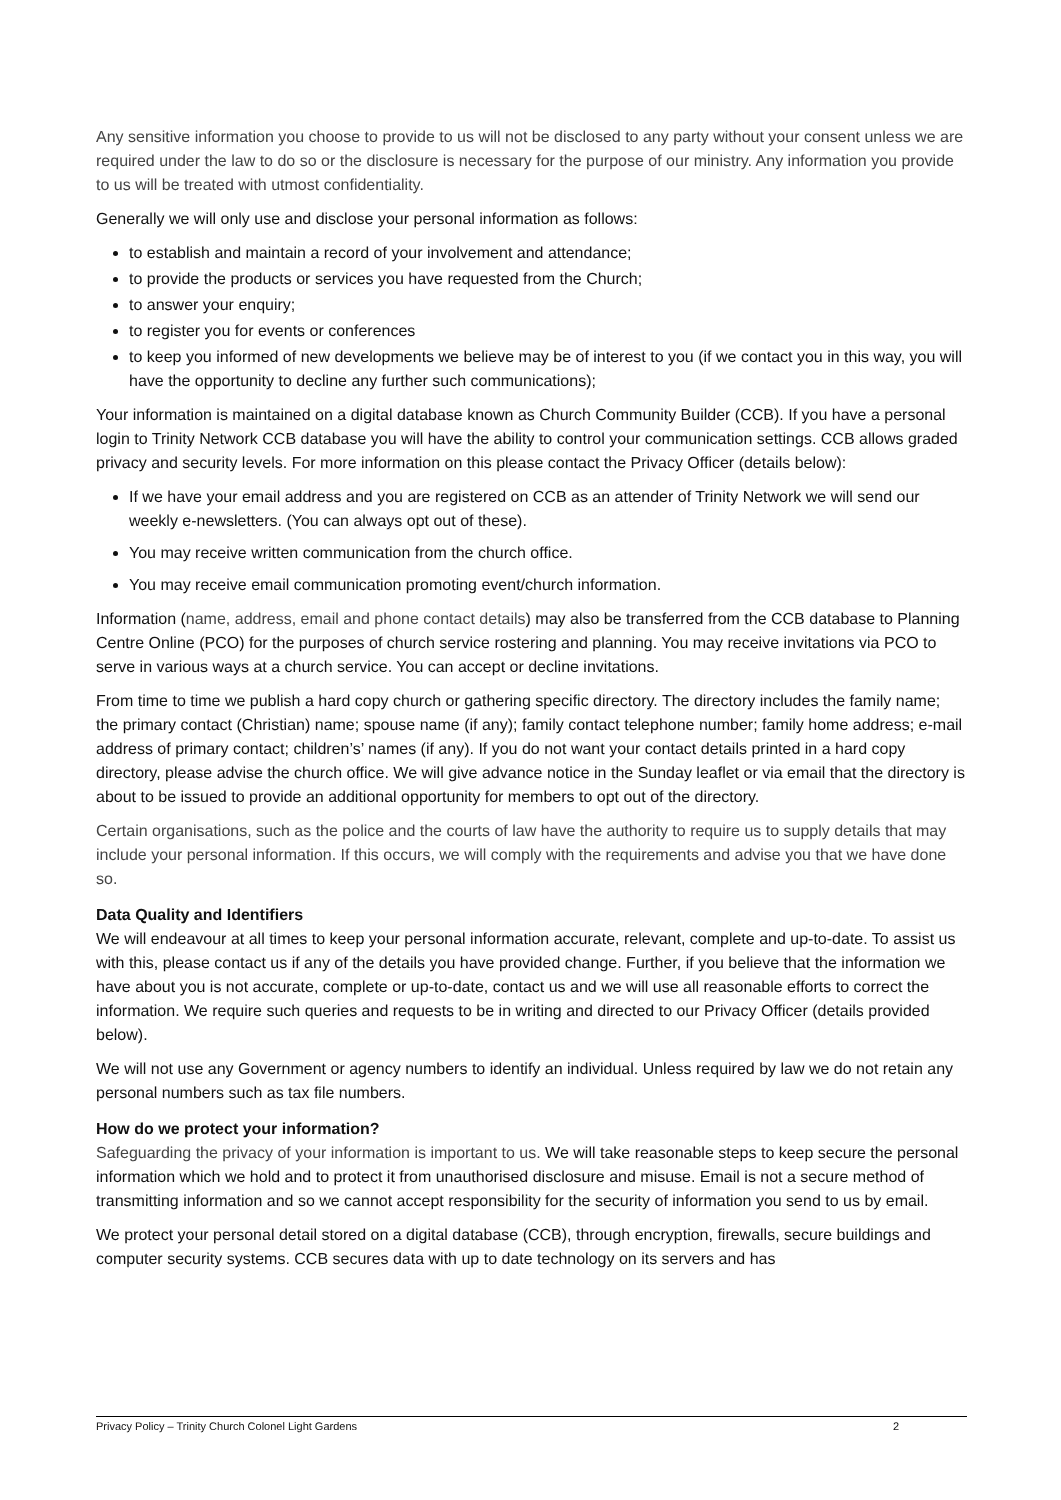Any sensitive information you choose to provide to us will not be disclosed to any party without your consent unless we are required under the law to do so or the disclosure is necessary for the purpose of our ministry. Any information you provide to us will be treated with utmost confidentiality.
Generally we will only use and disclose your personal information as follows:
to establish and maintain a record of your involvement and attendance;
to provide the products or services you have requested from the Church;
to answer your enquiry;
to register you for events or conferences
to keep you informed of new developments we believe may be of interest to you (if we contact you in this way, you will have the opportunity to decline any further such communications);
Your information is maintained on a digital database known as Church Community Builder (CCB). If you have a personal login to Trinity Network CCB database you will have the ability to control your communication settings. CCB allows graded privacy and security levels. For more information on this please contact the Privacy Officer (details below):
If we have your email address and you are registered on CCB as an attender of Trinity Network we will send our weekly e-newsletters. (You can always opt out of these).
You may receive written communication from the church office.
You may receive email communication promoting event/church information.
Information (name, address, email and phone contact details) may also be transferred from the CCB database to Planning Centre Online (PCO) for the purposes of church service rostering and planning. You may receive invitations via PCO to serve in various ways at a church service. You can accept or decline invitations.
From time to time we publish a hard copy church or gathering specific directory. The directory includes the family name; the primary contact (Christian) name; spouse name (if any); family contact telephone number; family home address; e-mail address of primary contact; children’s’ names (if any). If you do not want your contact details printed in a hard copy directory, please advise the church office. We will give advance notice in the Sunday leaflet or via email that the directory is about to be issued to provide an additional opportunity for members to opt out of the directory.
Certain organisations, such as the police and the courts of law have the authority to require us to supply details that may include your personal information. If this occurs, we will comply with the requirements and advise you that we have done so.
Data Quality and Identifiers
We will endeavour at all times to keep your personal information accurate, relevant, complete and up-to-date. To assist us with this, please contact us if any of the details you have provided change. Further, if you believe that the information we have about you is not accurate, complete or up-to-date, contact us and we will use all reasonable efforts to correct the information. We require such queries and requests to be in writing and directed to our Privacy Officer (details provided below).
We will not use any Government or agency numbers to identify an individual. Unless required by law we do not retain any personal numbers such as tax file numbers.
How do we protect your information?
Safeguarding the privacy of your information is important to us. We will take reasonable steps to keep secure the personal information which we hold and to protect it from unauthorised disclosure and misuse. Email is not a secure method of transmitting information and so we cannot accept responsibility for the security of information you send to us by email.
We protect your personal detail stored on a digital database (CCB), through encryption, firewalls, secure buildings and computer security systems. CCB secures data with up to date technology on its servers and has
Privacy Policy – Trinity Church Colonel Light Gardens 2